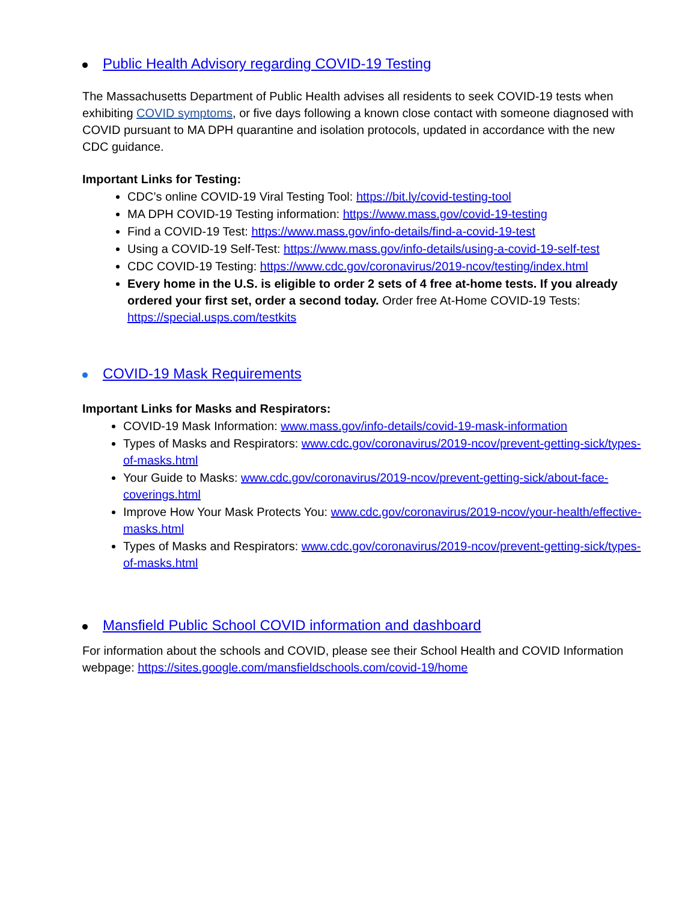Public Health Advisory regarding COVID-19 Testing
The Massachusetts Department of Public Health advises all residents to seek COVID-19 tests when exhibiting COVID symptoms, or five days following a known close contact with someone diagnosed with COVID pursuant to MA DPH quarantine and isolation protocols, updated in accordance with the new CDC guidance.
Important Links for Testing:
CDC’s online COVID-19 Viral Testing Tool: https://bit.ly/covid-testing-tool
MA DPH COVID-19 Testing information: https://www.mass.gov/covid-19-testing
Find a COVID-19 Test: https://www.mass.gov/info-details/find-a-covid-19-test
Using a COVID-19 Self-Test: https://www.mass.gov/info-details/using-a-covid-19-self-test
CDC COVID-19 Testing: https://www.cdc.gov/coronavirus/2019-ncov/testing/index.html
Every home in the U.S. is eligible to order 2 sets of 4 free at-home tests. If you already ordered your first set, order a second today. Order free At-Home COVID-19 Tests: https://special.usps.com/testkits
COVID-19 Mask Requirements
Important Links for Masks and Respirators:
COVID-19 Mask Information: www.mass.gov/info-details/covid-19-mask-information
Types of Masks and Respirators: www.cdc.gov/coronavirus/2019-ncov/prevent-getting-sick/types-of-masks.html
Your Guide to Masks: www.cdc.gov/coronavirus/2019-ncov/prevent-getting-sick/about-face-coverings.html
Improve How Your Mask Protects You: www.cdc.gov/coronavirus/2019-ncov/your-health/effective-masks.html
Types of Masks and Respirators: www.cdc.gov/coronavirus/2019-ncov/prevent-getting-sick/types-of-masks.html
Mansfield Public School COVID information and dashboard
For information about the schools and COVID, please see their School Health and COVID Information webpage: https://sites.google.com/mansfieldschools.com/covid-19/home